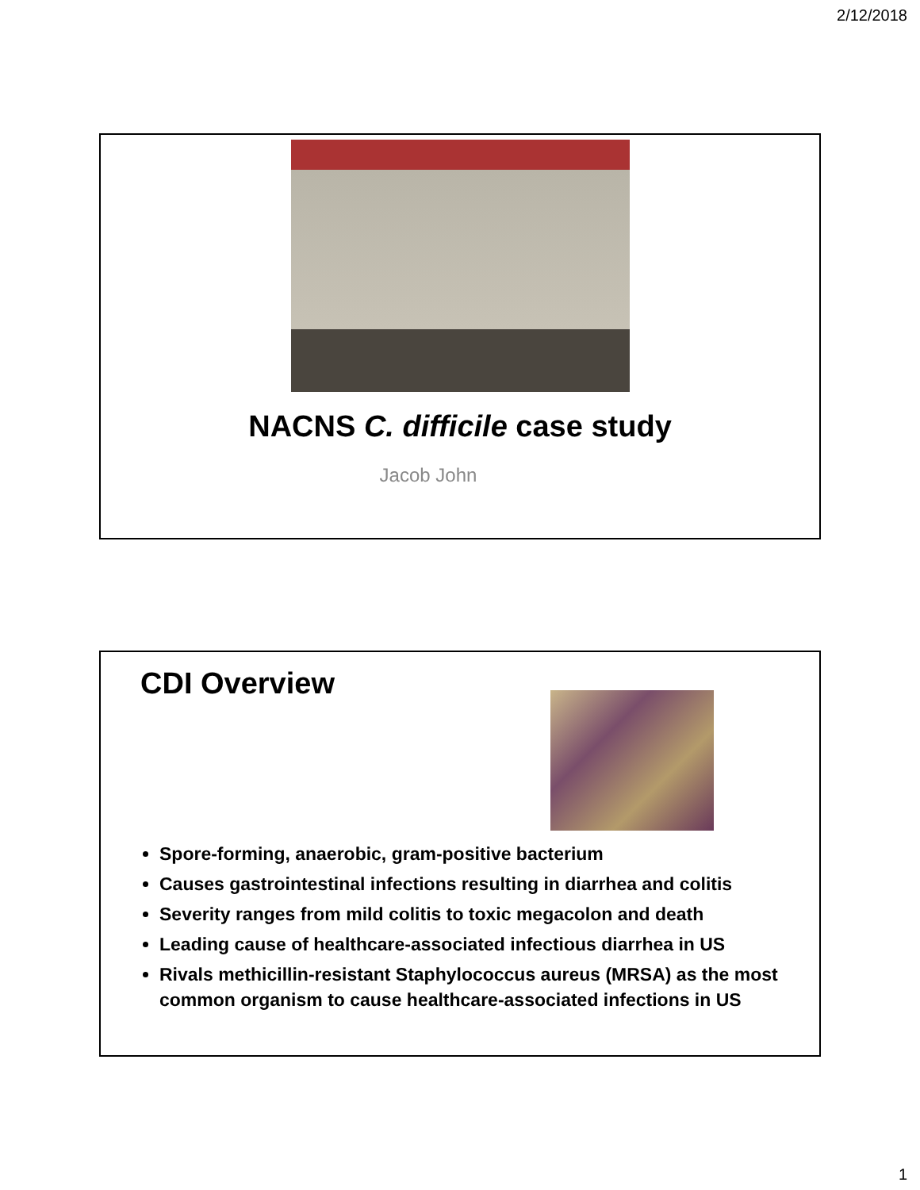2/12/2018
NACNS C. difficile case study
Jacob John
CDI Overview
Spore-forming, anaerobic, gram-positive bacterium
Causes gastrointestinal infections resulting in diarrhea and colitis
Severity ranges from mild colitis to toxic megacolon and death
Leading cause of healthcare-associated infectious diarrhea in US
Rivals methicillin-resistant Staphylococcus aureus (MRSA) as the most common organism to cause healthcare-associated infections in US
1